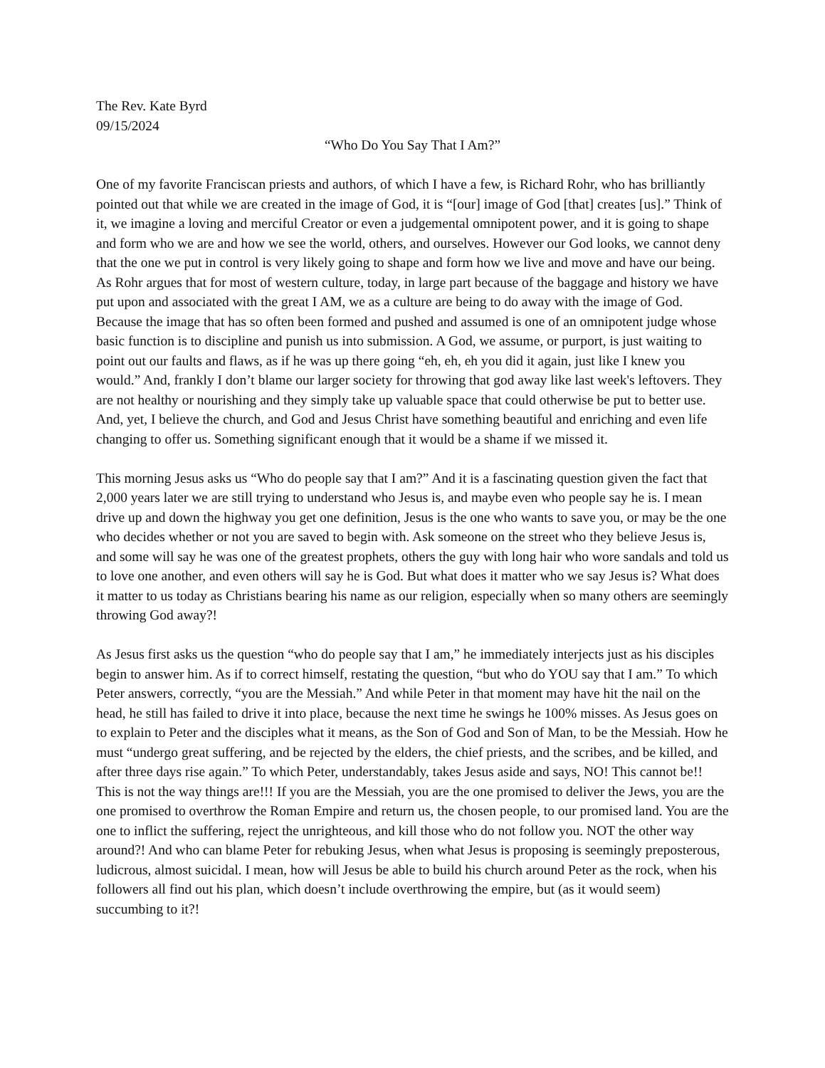The Rev. Kate Byrd
09/15/2024
“Who Do You Say That I Am?”
One of my favorite Franciscan priests and authors, of which I have a few, is Richard Rohr, who has brilliantly pointed out that while we are created in the image of God, it is “[our] image of God [that] creates [us].” Think of it, we imagine a loving and merciful Creator or even a judgemental omnipotent power, and it is going to shape and form who we are and how we see the world, others, and ourselves. However our God looks, we cannot deny that the one we put in control is very likely going to shape and form how we live and move and have our being. As Rohr argues that for most of western culture, today, in large part because of the baggage and history we have put upon and associated with the great I AM, we as a culture are being to do away with the image of God. Because the image that has so often been formed and pushed and assumed is one of an omnipotent judge whose basic function is to discipline and punish us into submission. A God, we assume, or purport, is just waiting to point out our faults and flaws, as if he was up there going “eh, eh, eh you did it again, just like I knew you would.” And, frankly I don’t blame our larger society for throwing that god away like last week's leftovers. They are not healthy or nourishing and they simply take up valuable space that could otherwise be put to better use. And, yet, I believe the church, and God and Jesus Christ have something beautiful and enriching and even life changing to offer us. Something significant enough that it would be a shame if we missed it.
This morning Jesus asks us “Who do people say that I am?” And it is a fascinating question given the fact that 2,000 years later we are still trying to understand who Jesus is, and maybe even who people say he is. I mean drive up and down the highway you get one definition, Jesus is the one who wants to save you, or may be the one who decides whether or not you are saved to begin with. Ask someone on the street who they believe Jesus is, and some will say he was one of the greatest prophets, others the guy with long hair who wore sandals and told us to love one another, and even others will say he is God. But what does it matter who we say Jesus is? What does it matter to us today as Christians bearing his name as our religion, especially when so many others are seemingly throwing God away?!
As Jesus first asks us the question “who do people say that I am,” he immediately interjects just as his disciples begin to answer him. As if to correct himself, restating the question, “but who do YOU say that I am.” To which Peter answers, correctly, “you are the Messiah.” And while Peter in that moment may have hit the nail on the head, he still has failed to drive it into place, because the next time he swings he 100% misses. As Jesus goes on to explain to Peter and the disciples what it means, as the Son of God and Son of Man, to be the Messiah. How he must “undergo great suffering, and be rejected by the elders, the chief priests, and the scribes, and be killed, and after three days rise again.” To which Peter, understandably, takes Jesus aside and says, NO! This cannot be!! This is not the way things are!!! If you are the Messiah, you are the one promised to deliver the Jews, you are the one promised to overthrow the Roman Empire and return us, the chosen people, to our promised land. You are the one to inflict the suffering, reject the unrighteous, and kill those who do not follow you. NOT the other way around?! And who can blame Peter for rebuking Jesus, when what Jesus is proposing is seemingly preposterous, ludicrous, almost suicidal. I mean, how will Jesus be able to build his church around Peter as the rock, when his followers all find out his plan, which doesn’t include overthrowing the empire, but (as it would seem) succumbing to it?!